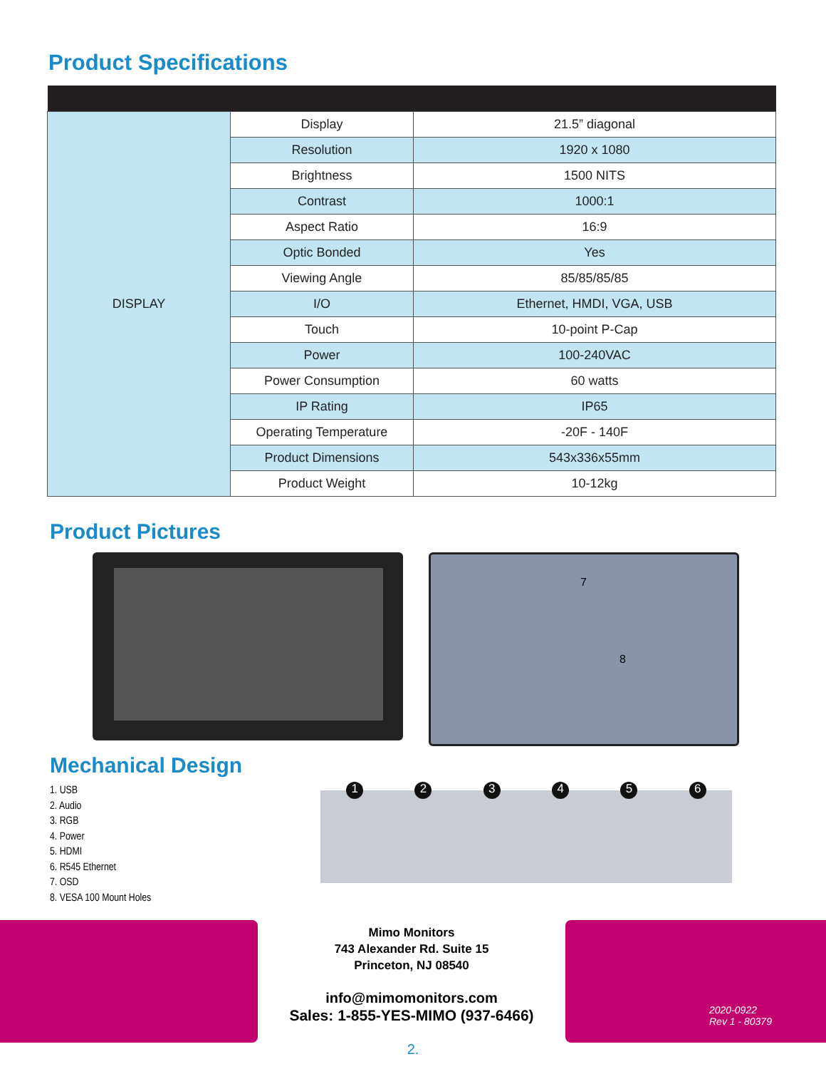Product Specifications
| DISPLAY | Display | 21.5” diagonal |
| | Resolution | 1920 x 1080 |
| | Brightness | 1500 NITS |
| | Contrast | 1000:1 |
| | Aspect Ratio | 16:9 |
| | Optic Bonded | Yes |
| | Viewing Angle | 85/85/85/85 |
| | I/O | Ethernet, HMDI, VGA, USB |
| | Touch | 10-point P-Cap |
| | Power | 100-240VAC |
| | Power Consumption | 60 watts |
| | IP Rating | IP65 |
| | Operating Temperature | -20F - 140F |
| | Product Dimensions | 543x336x55mm |
| | Product Weight | 10-12kg |
Product Pictures
7
8
Mechanical Design
1. USB
2. Audio
3. RGB
4. Power
5. HDMI
6. R545 Ethernet
7. OSD
8. VESA 100 Mount Holes
1 2 3 4 5 6
Mimo Monitors
743 Alexander Rd. Suite 15
Princeton, NJ 08540
info@mimomonitors.com
Sales: 1-855-YES-MIMO (937-6466)
2020-0922
Rev 1 - 80379
2.